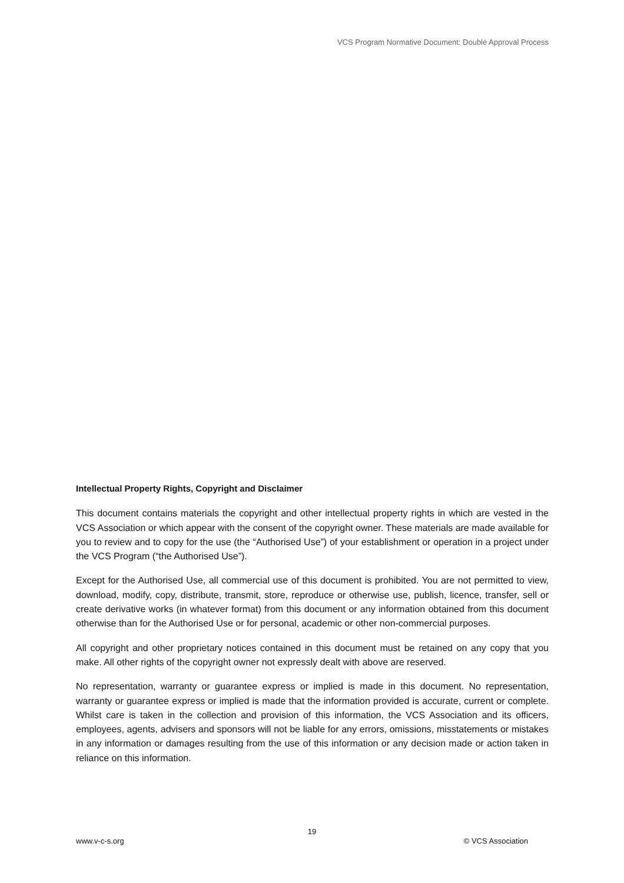VCS Program Normative Document: Double Approval Process
Intellectual Property Rights, Copyright and Disclaimer
This document contains materials the copyright and other intellectual property rights in which are vested in the VCS Association or which appear with the consent of the copyright owner. These materials are made available for you to review and to copy for the use (the “Authorised Use”) of your establishment or operation in a project under the VCS Program (“the Authorised Use”).
Except for the Authorised Use, all commercial use of this document is prohibited. You are not permitted to view, download, modify, copy, distribute, transmit, store, reproduce or otherwise use, publish, licence, transfer, sell or create derivative works (in whatever format) from this document or any information obtained from this document otherwise than for the Authorised Use or for personal, academic or other non-commercial purposes.
All copyright and other proprietary notices contained in this document must be retained on any copy that you make. All other rights of the copyright owner not expressly dealt with above are reserved.
No representation, warranty or guarantee express or implied is made in this document. No representation, warranty or guarantee express or implied is made that the information provided is accurate, current or complete. Whilst care is taken in the collection and provision of this information, the VCS Association and its officers, employees, agents, advisers and sponsors will not be liable for any errors, omissions, misstatements or mistakes in any information or damages resulting from the use of this information or any decision made or action taken in reliance on this information.
19
www.v-c-s.org © VCS Association